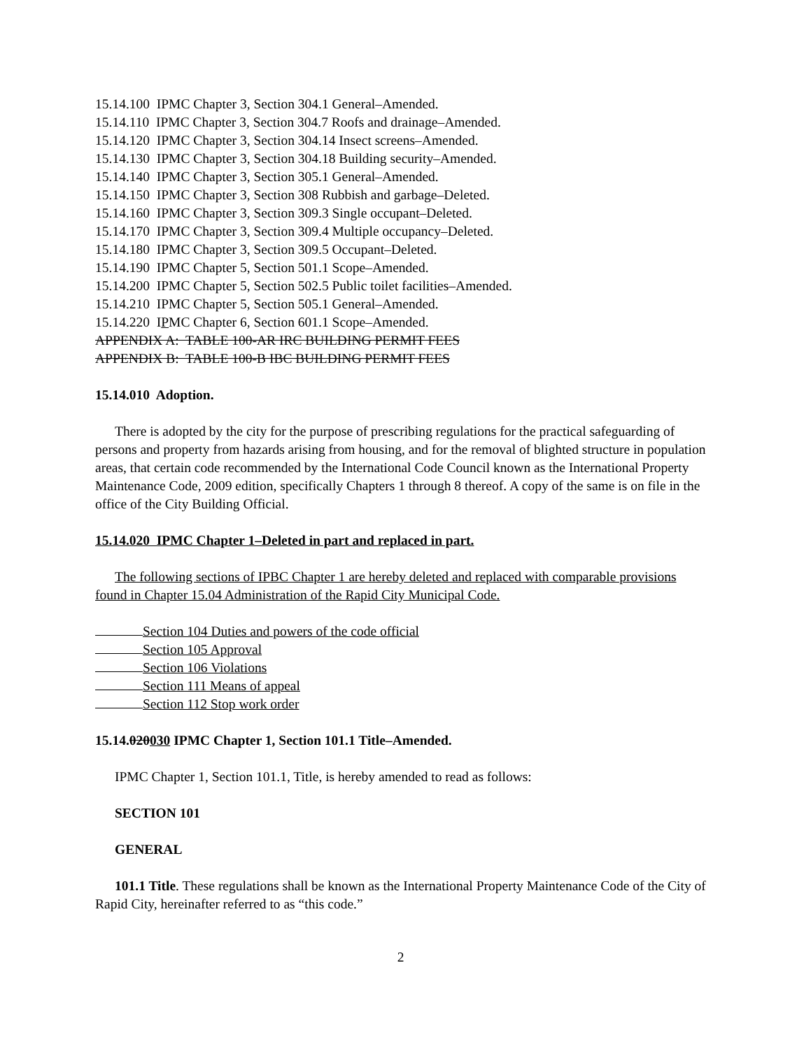15.14.100 IPMC Chapter 3, Section 304.1 General–Amended.
15.14.110 IPMC Chapter 3, Section 304.7 Roofs and drainage–Amended.
15.14.120 IPMC Chapter 3, Section 304.14 Insect screens–Amended.
15.14.130 IPMC Chapter 3, Section 304.18 Building security–Amended.
15.14.140 IPMC Chapter 3, Section 305.1 General–Amended.
15.14.150 IPMC Chapter 3, Section 308 Rubbish and garbage–Deleted.
15.14.160 IPMC Chapter 3, Section 309.3 Single occupant–Deleted.
15.14.170 IPMC Chapter 3, Section 309.4 Multiple occupancy–Deleted.
15.14.180 IPMC Chapter 3, Section 309.5 Occupant–Deleted.
15.14.190 IPMC Chapter 5, Section 501.1 Scope–Amended.
15.14.200 IPMC Chapter 5, Section 502.5 Public toilet facilities–Amended.
15.14.210 IPMC Chapter 5, Section 505.1 General–Amended.
15.14.220 IPMC Chapter 6, Section 601.1 Scope–Amended.
APPENDIX A: TABLE 100-AR IRC BUILDING PERMIT FEES
APPENDIX B: TABLE 100-B IBC BUILDING PERMIT FEES
15.14.010 Adoption.
There is adopted by the city for the purpose of prescribing regulations for the practical safeguarding of persons and property from hazards arising from housing, and for the removal of blighted structure in population areas, that certain code recommended by the International Code Council known as the International Property Maintenance Code, 2009 edition, specifically Chapters 1 through 8 thereof. A copy of the same is on file in the office of the City Building Official.
15.14.020 IPMC Chapter 1–Deleted in part and replaced in part.
The following sections of IPBC Chapter 1 are hereby deleted and replaced with comparable provisions found in Chapter 15.04 Administration of the Rapid City Municipal Code.
Section 104 Duties and powers of the code official
Section 105 Approval
Section 106 Violations
Section 111 Means of appeal
Section 112 Stop work order
15.14.020030 IPMC Chapter 1, Section 101.1 Title–Amended.
IPMC Chapter 1, Section 101.1, Title, is hereby amended to read as follows:
SECTION 101
GENERAL
101.1 Title. These regulations shall be known as the International Property Maintenance Code of the City of Rapid City, hereinafter referred to as “this code.”
2